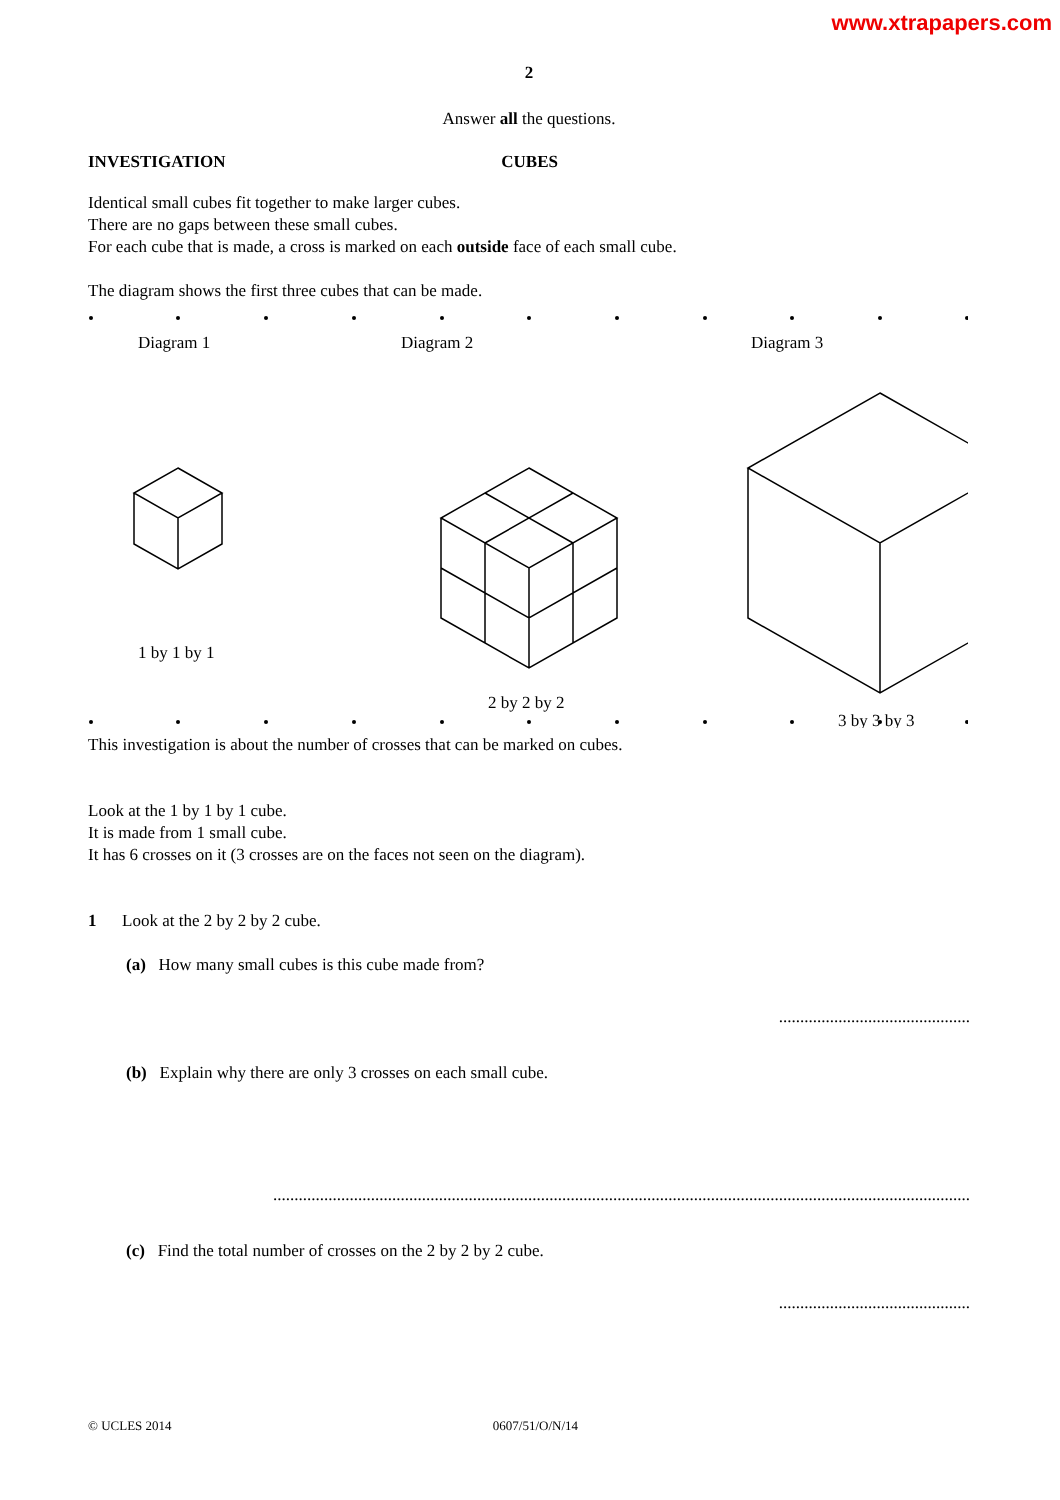www.xtrapapers.com
2
Answer all the questions.
INVESTIGATION CUBES
Identical small cubes fit together to make larger cubes.
There are no gaps between these small cubes.
For each cube that is made, a cross is marked on each outside face of each small cube.
The diagram shows the first three cubes that can be made.
Diagram 1
Diagram 2
Diagram 3
1 by 1 by 1
2 by 2 by 2
3 by 3 by 3
This investigation is about the number of crosses that can be marked on cubes.
Look at the 1 by 1 by 1 cube.
It is made from 1 small cube.
It has 6 crosses on it (3 crosses are on the faces not seen on the diagram).
1 Look at the 2 by 2 by 2 cube.
(a) How many small cubes is this cube made from?
.............................................
(b) Explain why there are only 3 crosses on each small cube.
....................................................................................................................................................................
(c) Find the total number of crosses on the 2 by 2 by 2 cube.
.............................................
© UCLES 2014 0607/51/O/N/14